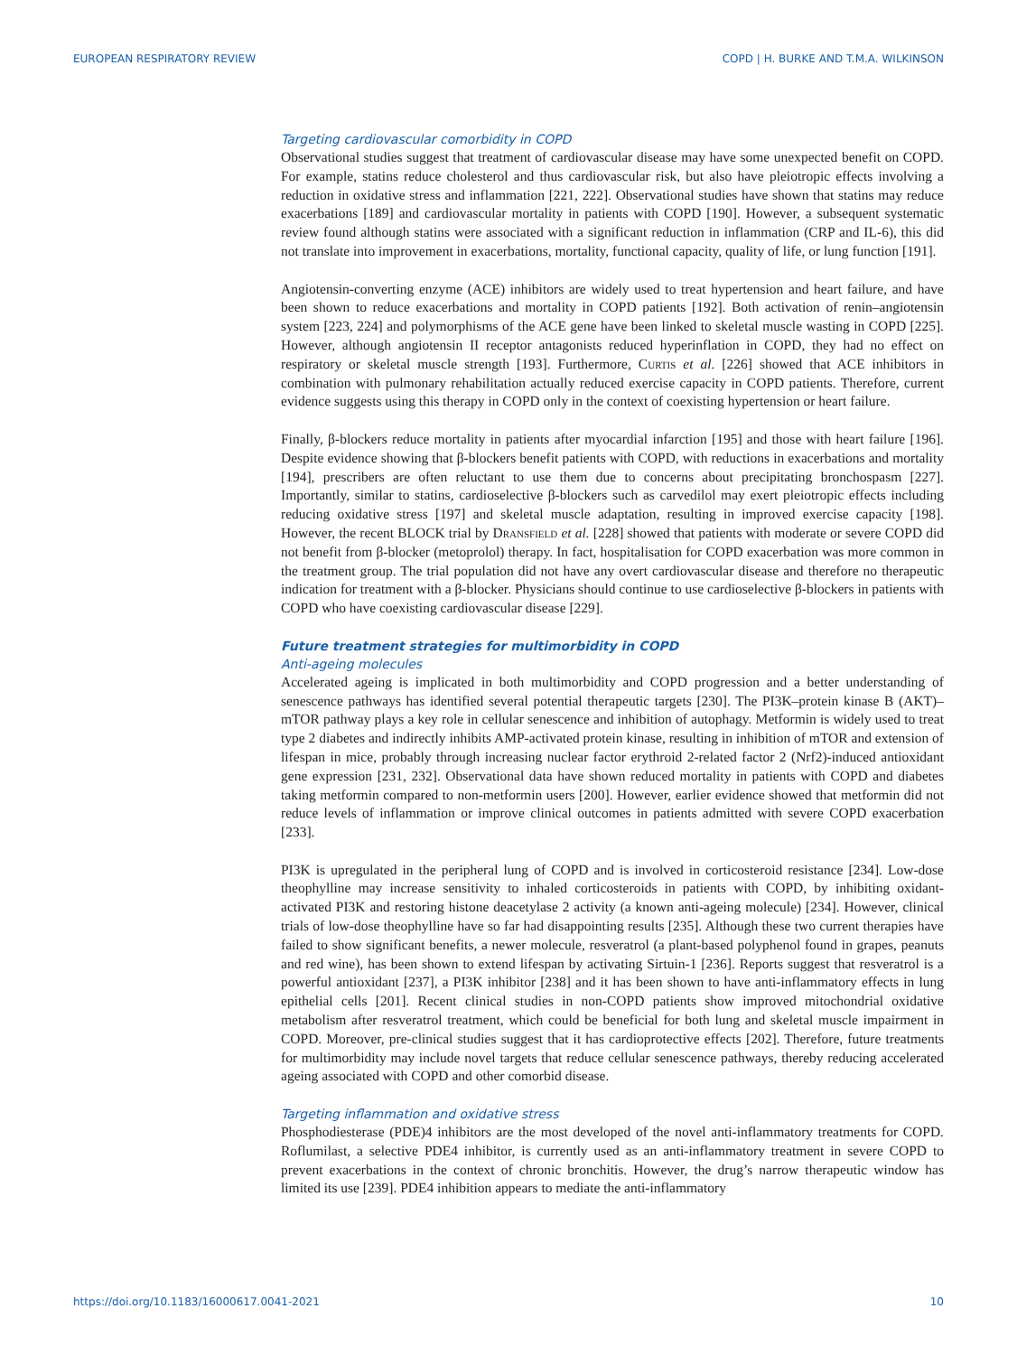EUROPEAN RESPIRATORY REVIEW COPD | H. BURKE AND T.M.A. WILKINSON
Targeting cardiovascular comorbidity in COPD
Observational studies suggest that treatment of cardiovascular disease may have some unexpected benefit on COPD. For example, statins reduce cholesterol and thus cardiovascular risk, but also have pleiotropic effects involving a reduction in oxidative stress and inflammation [221, 222]. Observational studies have shown that statins may reduce exacerbations [189] and cardiovascular mortality in patients with COPD [190]. However, a subsequent systematic review found although statins were associated with a significant reduction in inflammation (CRP and IL-6), this did not translate into improvement in exacerbations, mortality, functional capacity, quality of life, or lung function [191].
Angiotensin-converting enzyme (ACE) inhibitors are widely used to treat hypertension and heart failure, and have been shown to reduce exacerbations and mortality in COPD patients [192]. Both activation of renin–angiotensin system [223, 224] and polymorphisms of the ACE gene have been linked to skeletal muscle wasting in COPD [225]. However, although angiotensin II receptor antagonists reduced hyperinflation in COPD, they had no effect on respiratory or skeletal muscle strength [193]. Furthermore, Curtis et al. [226] showed that ACE inhibitors in combination with pulmonary rehabilitation actually reduced exercise capacity in COPD patients. Therefore, current evidence suggests using this therapy in COPD only in the context of coexisting hypertension or heart failure.
Finally, β-blockers reduce mortality in patients after myocardial infarction [195] and those with heart failure [196]. Despite evidence showing that β-blockers benefit patients with COPD, with reductions in exacerbations and mortality [194], prescribers are often reluctant to use them due to concerns about precipitating bronchospasm [227]. Importantly, similar to statins, cardioselective β-blockers such as carvedilol may exert pleiotropic effects including reducing oxidative stress [197] and skeletal muscle adaptation, resulting in improved exercise capacity [198]. However, the recent BLOCK trial by Dransfield et al. [228] showed that patients with moderate or severe COPD did not benefit from β-blocker (metoprolol) therapy. In fact, hospitalisation for COPD exacerbation was more common in the treatment group. The trial population did not have any overt cardiovascular disease and therefore no therapeutic indication for treatment with a β-blocker. Physicians should continue to use cardioselective β-blockers in patients with COPD who have coexisting cardiovascular disease [229].
Future treatment strategies for multimorbidity in COPD
Anti-ageing molecules
Accelerated ageing is implicated in both multimorbidity and COPD progression and a better understanding of senescence pathways has identified several potential therapeutic targets [230]. The PI3K–protein kinase B (AKT)–mTOR pathway plays a key role in cellular senescence and inhibition of autophagy. Metformin is widely used to treat type 2 diabetes and indirectly inhibits AMP-activated protein kinase, resulting in inhibition of mTOR and extension of lifespan in mice, probably through increasing nuclear factor erythroid 2-related factor 2 (Nrf2)-induced antioxidant gene expression [231, 232]. Observational data have shown reduced mortality in patients with COPD and diabetes taking metformin compared to non-metformin users [200]. However, earlier evidence showed that metformin did not reduce levels of inflammation or improve clinical outcomes in patients admitted with severe COPD exacerbation [233].
PI3K is upregulated in the peripheral lung of COPD and is involved in corticosteroid resistance [234]. Low-dose theophylline may increase sensitivity to inhaled corticosteroids in patients with COPD, by inhibiting oxidant-activated PI3K and restoring histone deacetylase 2 activity (a known anti-ageing molecule) [234]. However, clinical trials of low-dose theophylline have so far had disappointing results [235]. Although these two current therapies have failed to show significant benefits, a newer molecule, resveratrol (a plant-based polyphenol found in grapes, peanuts and red wine), has been shown to extend lifespan by activating Sirtuin-1 [236]. Reports suggest that resveratrol is a powerful antioxidant [237], a PI3K inhibitor [238] and it has been shown to have anti-inflammatory effects in lung epithelial cells [201]. Recent clinical studies in non-COPD patients show improved mitochondrial oxidative metabolism after resveratrol treatment, which could be beneficial for both lung and skeletal muscle impairment in COPD. Moreover, pre-clinical studies suggest that it has cardioprotective effects [202]. Therefore, future treatments for multimorbidity may include novel targets that reduce cellular senescence pathways, thereby reducing accelerated ageing associated with COPD and other comorbid disease.
Targeting inflammation and oxidative stress
Phosphodiesterase (PDE)4 inhibitors are the most developed of the novel anti-inflammatory treatments for COPD. Roflumilast, a selective PDE4 inhibitor, is currently used as an anti-inflammatory treatment in severe COPD to prevent exacerbations in the context of chronic bronchitis. However, the drug’s narrow therapeutic window has limited its use [239]. PDE4 inhibition appears to mediate the anti-inflammatory
https://doi.org/10.1183/16000617.0041-2021 10